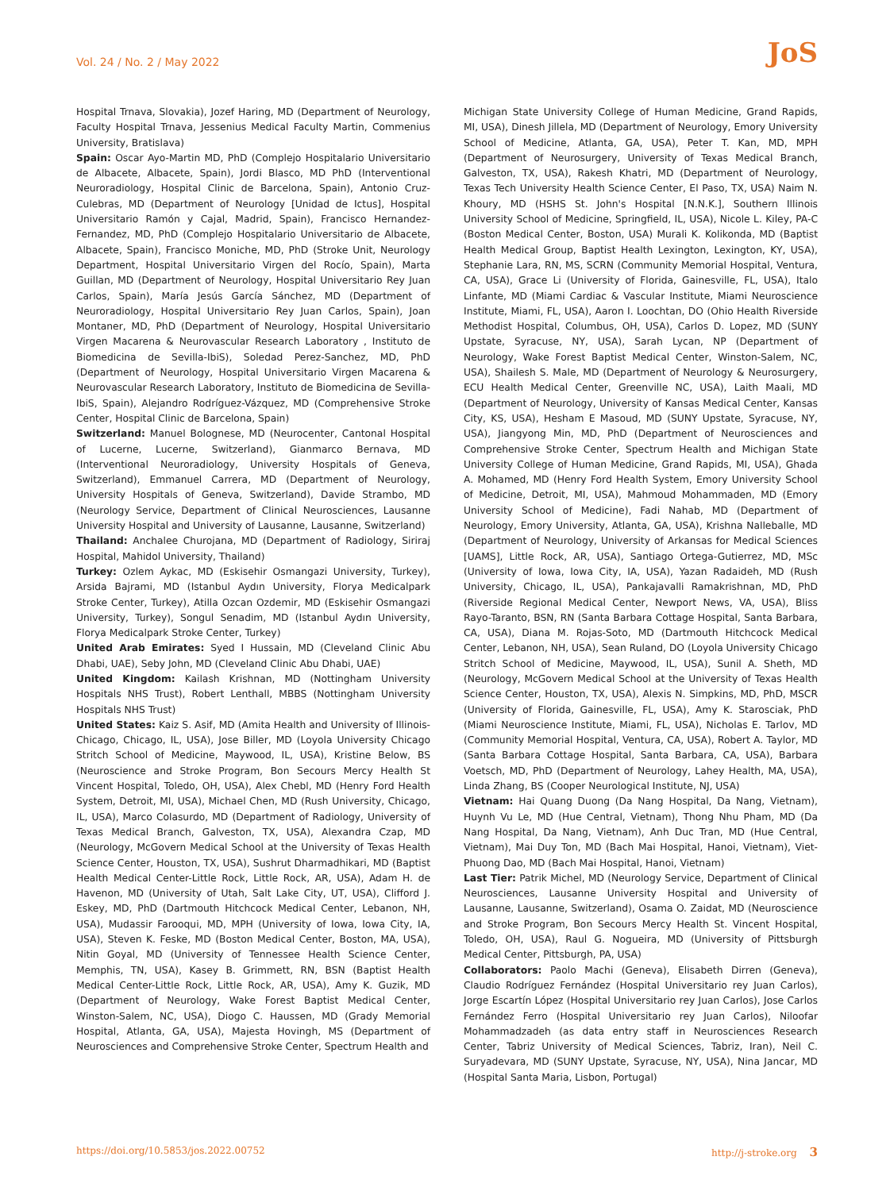Vol. 24 / No. 2 / May 2022 JoS
Hospital Trnava, Slovakia), Jozef Haring, MD (Department of Neurology, Faculty Hospital Trnava, Jessenius Medical Faculty Martin, Commenius University, Bratislava)
Spain: Oscar Ayo-Martin MD, PhD (Complejo Hospitalario Universitario de Albacete, Albacete, Spain), Jordi Blasco, MD PhD (Interventional Neuroradiology, Hospital Clinic de Barcelona, Spain), Antonio Cruz-Culebras, MD (Department of Neurology [Unidad de Ictus], Hospital Universitario Ramón y Cajal, Madrid, Spain), Francisco Hernandez-Fernandez, MD, PhD (Complejo Hospitalario Universitario de Albacete, Albacete, Spain), Francisco Moniche, MD, PhD (Stroke Unit, Neurology Department, Hospital Universitario Virgen del Rocío, Spain), Marta Guillan, MD (Department of Neurology, Hospital Universitario Rey Juan Carlos, Spain), María Jesús García Sánchez, MD (Department of Neuroradiology, Hospital Universitario Rey Juan Carlos, Spain), Joan Montaner, MD, PhD (Department of Neurology, Hospital Universitario Virgen Macarena & Neurovascular Research Laboratory , Instituto de Biomedicina de Sevilla-IbiS), Soledad Perez-Sanchez, MD, PhD (Department of Neurology, Hospital Universitario Virgen Macarena & Neurovascular Research Laboratory, Instituto de Biomedicina de Sevilla-IbiS, Spain), Alejandro Rodríguez-Vázquez, MD (Comprehensive Stroke Center, Hospital Clinic de Barcelona, Spain)
Switzerland: Manuel Bolognese, MD (Neurocenter, Cantonal Hospital of Lucerne, Lucerne, Switzerland), Gianmarco Bernava, MD (Interventional Neuroradiology, University Hospitals of Geneva, Switzerland), Emmanuel Carrera, MD (Department of Neurology, University Hospitals of Geneva, Switzerland), Davide Strambo, MD (Neurology Service, Department of Clinical Neurosciences, Lausanne University Hospital and University of Lausanne, Lausanne, Switzerland)
Thailand: Anchalee Churojana, MD (Department of Radiology, Siriraj Hospital, Mahidol University, Thailand)
Turkey: Ozlem Aykac, MD (Eskisehir Osmangazi University, Turkey), Arsida Bajrami, MD (Istanbul Aydın University, Florya Medicalpark Stroke Center, Turkey), Atilla Ozcan Ozdemir, MD (Eskisehir Osmangazi University, Turkey), Songul Senadim, MD (Istanbul Aydın University, Florya Medicalpark Stroke Center, Turkey)
United Arab Emirates: Syed I Hussain, MD (Cleveland Clinic Abu Dhabi, UAE), Seby John, MD (Cleveland Clinic Abu Dhabi, UAE)
United Kingdom: Kailash Krishnan, MD (Nottingham University Hospitals NHS Trust), Robert Lenthall, MBBS (Nottingham University Hospitals NHS Trust)
United States: Kaiz S. Asif, MD (Amita Health and University of Illinois-Chicago, Chicago, IL, USA), Jose Biller, MD (Loyola University Chicago Stritch School of Medicine, Maywood, IL, USA), Kristine Below, BS (Neuroscience and Stroke Program, Bon Secours Mercy Health St Vincent Hospital, Toledo, OH, USA), Alex Chebl, MD (Henry Ford Health System, Detroit, MI, USA), Michael Chen, MD (Rush University, Chicago, IL, USA), Marco Colasurdo, MD (Department of Radiology, University of Texas Medical Branch, Galveston, TX, USA), Alexandra Czap, MD (Neurology, McGovern Medical School at the University of Texas Health Science Center, Houston, TX, USA), Sushrut Dharmadhikari, MD (Baptist Health Medical Center-Little Rock, Little Rock, AR, USA), Adam H. de Havenon, MD (University of Utah, Salt Lake City, UT, USA), Clifford J. Eskey, MD, PhD (Dartmouth Hitchcock Medical Center, Lebanon, NH, USA), Mudassir Farooqui, MD, MPH (University of Iowa, Iowa City, IA, USA), Steven K. Feske, MD (Boston Medical Center, Boston, MA, USA), Nitin Goyal, MD (University of Tennessee Health Science Center, Memphis, TN, USA), Kasey B. Grimmett, RN, BSN (Baptist Health Medical Center-Little Rock, Little Rock, AR, USA), Amy K. Guzik, MD (Department of Neurology, Wake Forest Baptist Medical Center, Winston-Salem, NC, USA), Diogo C. Haussen, MD (Grady Memorial Hospital, Atlanta, GA, USA), Majesta Hovingh, MS (Department of Neurosciences and Comprehensive Stroke Center, Spectrum Health and
Michigan State University College of Human Medicine, Grand Rapids, MI, USA), Dinesh Jillela, MD (Department of Neurology, Emory University School of Medicine, Atlanta, GA, USA), Peter T. Kan, MD, MPH (Department of Neurosurgery, University of Texas Medical Branch, Galveston, TX, USA), Rakesh Khatri, MD (Department of Neurology, Texas Tech University Health Science Center, El Paso, TX, USA) Naim N. Khoury, MD (HSHS St. John's Hospital [N.N.K.], Southern Illinois University School of Medicine, Springfield, IL, USA), Nicole L. Kiley, PA-C (Boston Medical Center, Boston, USA) Murali K. Kolikonda, MD (Baptist Health Medical Group, Baptist Health Lexington, Lexington, KY, USA), Stephanie Lara, RN, MS, SCRN (Community Memorial Hospital, Ventura, CA, USA), Grace Li (University of Florida, Gainesville, FL, USA), Italo Linfante, MD (Miami Cardiac & Vascular Institute, Miami Neuroscience Institute, Miami, FL, USA), Aaron I. Loochtan, DO (Ohio Health Riverside Methodist Hospital, Columbus, OH, USA), Carlos D. Lopez, MD (SUNY Upstate, Syracuse, NY, USA), Sarah Lycan, NP (Department of Neurology, Wake Forest Baptist Medical Center, Winston-Salem, NC, USA), Shailesh S. Male, MD (Department of Neurology & Neurosurgery, ECU Health Medical Center, Greenville NC, USA), Laith Maali, MD (Department of Neurology, University of Kansas Medical Center, Kansas City, KS, USA), Hesham E Masoud, MD (SUNY Upstate, Syracuse, NY, USA), Jiangyong Min, MD, PhD (Department of Neurosciences and Comprehensive Stroke Center, Spectrum Health and Michigan State University College of Human Medicine, Grand Rapids, MI, USA), Ghada A. Mohamed, MD (Henry Ford Health System, Emory University School of Medicine, Detroit, MI, USA), Mahmoud Mohammaden, MD (Emory University School of Medicine), Fadi Nahab, MD (Department of Neurology, Emory University, Atlanta, GA, USA), Krishna Nalleballe, MD (Department of Neurology, University of Arkansas for Medical Sciences [UAMS], Little Rock, AR, USA), Santiago Ortega-Gutierrez, MD, MSc (University of Iowa, Iowa City, IA, USA), Yazan Radaideh, MD (Rush University, Chicago, IL, USA), Pankajavalli Ramakrishnan, MD, PhD (Riverside Regional Medical Center, Newport News, VA, USA), Bliss Rayo-Taranto, BSN, RN (Santa Barbara Cottage Hospital, Santa Barbara, CA, USA), Diana M. Rojas-Soto, MD (Dartmouth Hitchcock Medical Center, Lebanon, NH, USA), Sean Ruland, DO (Loyola University Chicago Stritch School of Medicine, Maywood, IL, USA), Sunil A. Sheth, MD (Neurology, McGovern Medical School at the University of Texas Health Science Center, Houston, TX, USA), Alexis N. Simpkins, MD, PhD, MSCR (University of Florida, Gainesville, FL, USA), Amy K. Starosciak, PhD (Miami Neuroscience Institute, Miami, FL, USA), Nicholas E. Tarlov, MD (Community Memorial Hospital, Ventura, CA, USA), Robert A. Taylor, MD (Santa Barbara Cottage Hospital, Santa Barbara, CA, USA), Barbara Voetsch, MD, PhD (Department of Neurology, Lahey Health, MA, USA), Linda Zhang, BS (Cooper Neurological Institute, NJ, USA)
Vietnam: Hai Quang Duong (Da Nang Hospital, Da Nang, Vietnam), Huynh Vu Le, MD (Hue Central, Vietnam), Thong Nhu Pham, MD (Da Nang Hospital, Da Nang, Vietnam), Anh Duc Tran, MD (Hue Central, Vietnam), Mai Duy Ton, MD (Bach Mai Hospital, Hanoi, Vietnam), Viet-Phuong Dao, MD (Bach Mai Hospital, Hanoi, Vietnam)
Last Tier: Patrik Michel, MD (Neurology Service, Department of Clinical Neurosciences, Lausanne University Hospital and University of Lausanne, Lausanne, Switzerland), Osama O. Zaidat, MD (Neuroscience and Stroke Program, Bon Secours Mercy Health St. Vincent Hospital, Toledo, OH, USA), Raul G. Nogueira, MD (University of Pittsburgh Medical Center, Pittsburgh, PA, USA)
Collaborators: Paolo Machi (Geneva), Elisabeth Dirren (Geneva), Claudio Rodríguez Fernández (Hospital Universitario rey Juan Carlos), Jorge Escartín López (Hospital Universitario rey Juan Carlos), Jose Carlos Fernández Ferro (Hospital Universitario rey Juan Carlos), Niloofar Mohammadzadeh (as data entry staff in Neurosciences Research Center, Tabriz University of Medical Sciences, Tabriz, Iran), Neil C. Suryadevara, MD (SUNY Upstate, Syracuse, NY, USA), Nina Jancar, MD (Hospital Santa Maria, Lisbon, Portugal)
https://doi.org/10.5853/jos.2022.00752 http://j-stroke.org 3